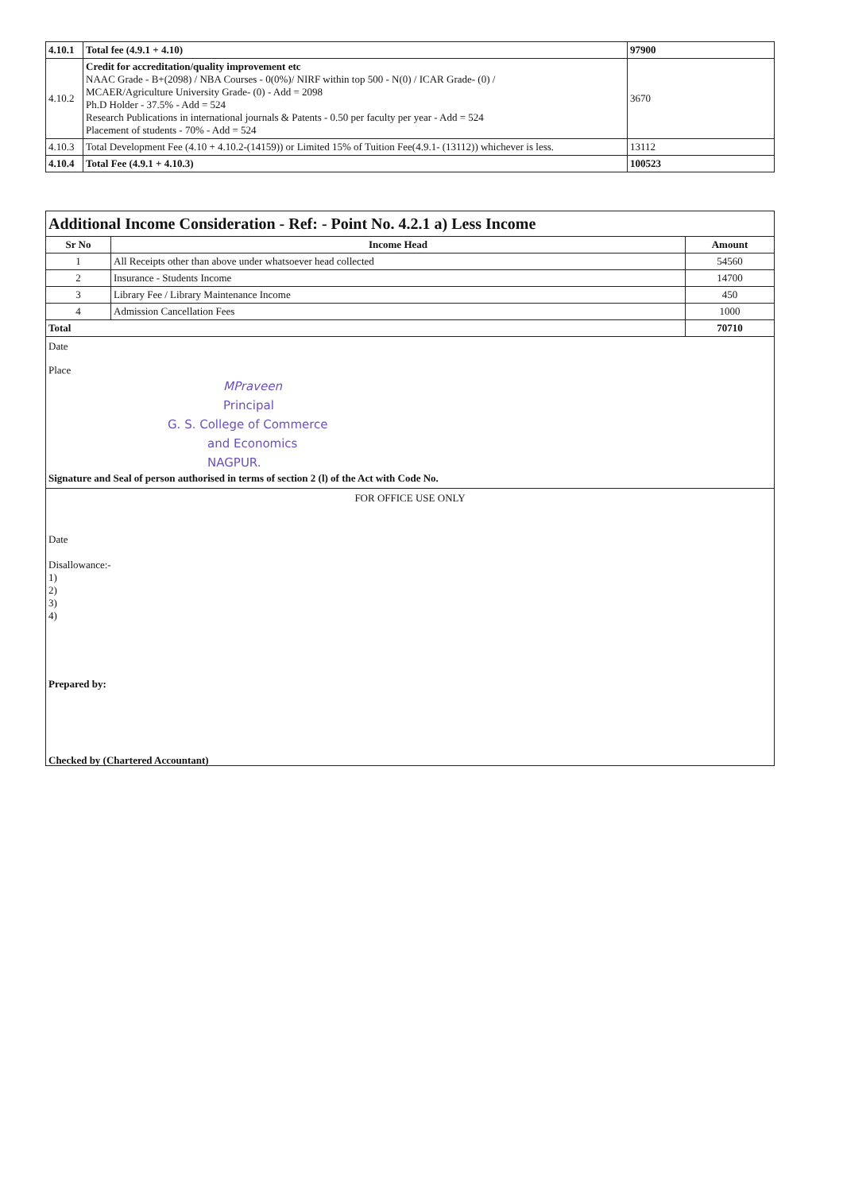| 4.10.1 | Total fee (4.9.1 + 4.10) | 97900 |
| 4.10.2 | Credit for accreditation/quality improvement etc NAAC Grade - B+(2098) / NBA Courses - 0(0%)/ NIRF within top 500 - N(0) / ICAR Grade- (0) / MCAER/Agriculture University Grade- (0) - Add = 2098 Ph.D Holder - 37.5% - Add = 524 Research Publications in international journals & Patents - 0.50 per faculty per year - Add = 524 Placement of students - 70% - Add = 524 | 3670 |
| 4.10.3 | Total Development Fee (4.10 + 4.10.2-(14159)) or Limited 15% of Tuition Fee(4.9.1- (13112)) whichever is less. | 13112 |
| 4.10.4 | Total Fee (4.9.1 + 4.10.3) | 100523 |
Additional Income Consideration - Ref: - Point No. 4.2.1 a) Less Income
| Sr No | Income Head | Amount |
| --- | --- | --- |
| 1 | All Receipts other than above under whatsoever head collected | 54560 |
| 2 | Insurance - Students Income | 14700 |
| 3 | Library Fee / Library Maintenance Income | 450 |
| 4 | Admission Cancellation Fees | 1000 |
| Total | | 70710 |
Date
Place
MPraveen
Principal
G. S. College of Commerce
and Economics
NAGPUR.
Signature and Seal of person authorised in terms of section 2 (l) of the Act with Code No.
FOR OFFICE USE ONLY
Date
Disallowance:-
1)
2)
3)
4)
Prepared by:
Checked by (Chartered Accountant)